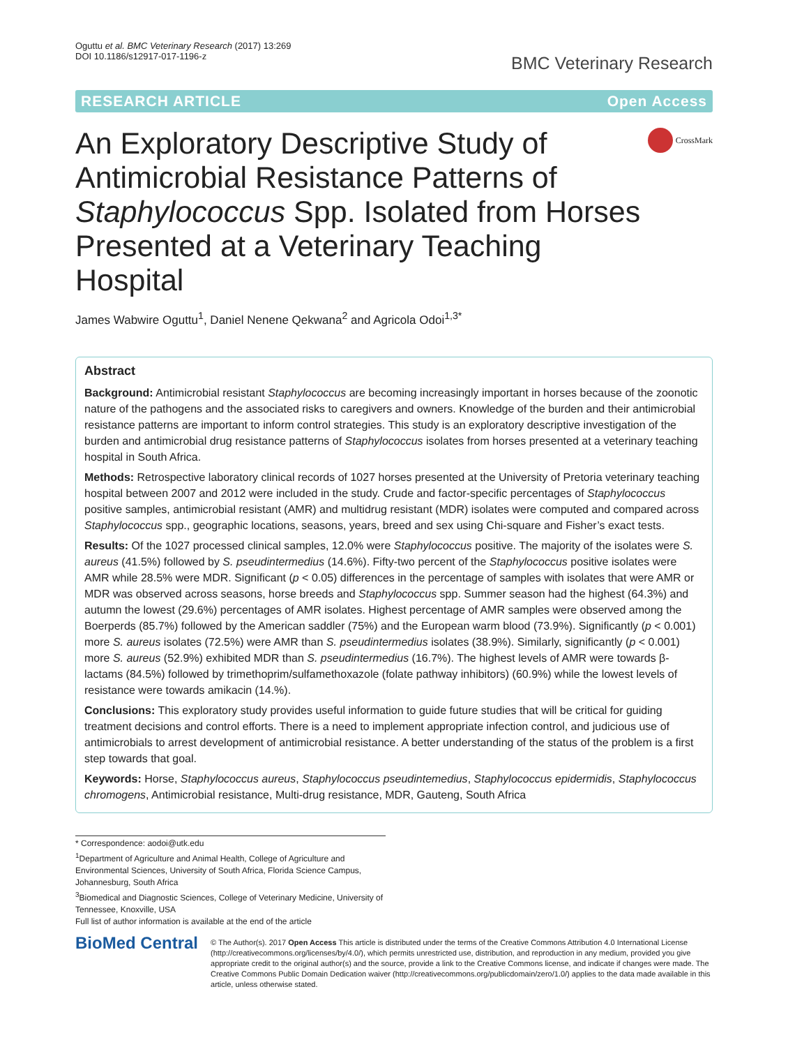Oguttu et al. BMC Veterinary Research (2017) 13:269
DOI 10.1186/s12917-017-1196-z
BMC Veterinary Research
RESEARCH ARTICLE Open Access
An Exploratory Descriptive Study of Antimicrobial Resistance Patterns of Staphylococcus Spp. Isolated from Horses Presented at a Veterinary Teaching Hospital
CrossMark
James Wabwire Oguttu<sup>1</sup>, Daniel Nenene Qekwana<sup>2</sup> and Agricola Odoi<sup>1,3*</sup>
Abstract
Background: Antimicrobial resistant Staphylococcus are becoming increasingly important in horses because of the zoonotic nature of the pathogens and the associated risks to caregivers and owners. Knowledge of the burden and their antimicrobial resistance patterns are important to inform control strategies. This study is an exploratory descriptive investigation of the burden and antimicrobial drug resistance patterns of Staphylococcus isolates from horses presented at a veterinary teaching hospital in South Africa.
Methods: Retrospective laboratory clinical records of 1027 horses presented at the University of Pretoria veterinary teaching hospital between 2007 and 2012 were included in the study. Crude and factor-specific percentages of Staphylococcus positive samples, antimicrobial resistant (AMR) and multidrug resistant (MDR) isolates were computed and compared across Staphylococcus spp., geographic locations, seasons, years, breed and sex using Chi-square and Fisher’s exact tests.
Results: Of the 1027 processed clinical samples, 12.0% were Staphylococcus positive. The majority of the isolates were S. aureus (41.5%) followed by S. pseudintermedius (14.6%). Fifty-two percent of the Staphylococcus positive isolates were AMR while 28.5% were MDR. Significant (p < 0.05) differences in the percentage of samples with isolates that were AMR or MDR was observed across seasons, horse breeds and Staphylococcus spp. Summer season had the highest (64.3%) and autumn the lowest (29.6%) percentages of AMR isolates. Highest percentage of AMR samples were observed among the Boerperds (85.7%) followed by the American saddler (75%) and the European warm blood (73.9%). Significantly (p < 0.001) more S. aureus isolates (72.5%) were AMR than S. pseudintermedius isolates (38.9%). Similarly, significantly (p < 0.001) more S. aureus (52.9%) exhibited MDR than S. pseudintermedius (16.7%). The highest levels of AMR were towards β-lactams (84.5%) followed by trimethoprim/sulfamethoxazole (folate pathway inhibitors) (60.9%) while the lowest levels of resistance were towards amikacin (14.%).
Conclusions: This exploratory study provides useful information to guide future studies that will be critical for guiding treatment decisions and control efforts. There is a need to implement appropriate infection control, and judicious use of antimicrobials to arrest development of antimicrobial resistance. A better understanding of the status of the problem is a first step towards that goal.
Keywords: Horse, Staphylococcus aureus, Staphylococcus pseudintemedius, Staphylococcus epidermidis, Staphylococcus chromogens, Antimicrobial resistance, Multi-drug resistance, MDR, Gauteng, South Africa
* Correspondence: aodoi@utk.edu
<sup>1</sup> Department of Agriculture and Animal Health, College of Agriculture and Environmental Sciences, University of South Africa, Florida Science Campus, Johannesburg, South Africa
<sup>3</sup> Biomedical and Diagnostic Sciences, College of Veterinary Medicine, University of Tennessee, Knoxville, USA
Full list of author information is available at the end of the article
BioMed Central
© The Author(s). 2017 Open Access This article is distributed under the terms of the Creative Commons Attribution 4.0 International License (http://creativecommons.org/licenses/by/4.0/), which permits unrestricted use, distribution, and reproduction in any medium, provided you give appropriate credit to the original author(s) and the source, provide a link to the Creative Commons license, and indicate if changes were made. The Creative Commons Public Domain Dedication waiver (http://creativecommons.org/publicdomain/zero/1.0/) applies to the data made available in this article, unless otherwise stated.